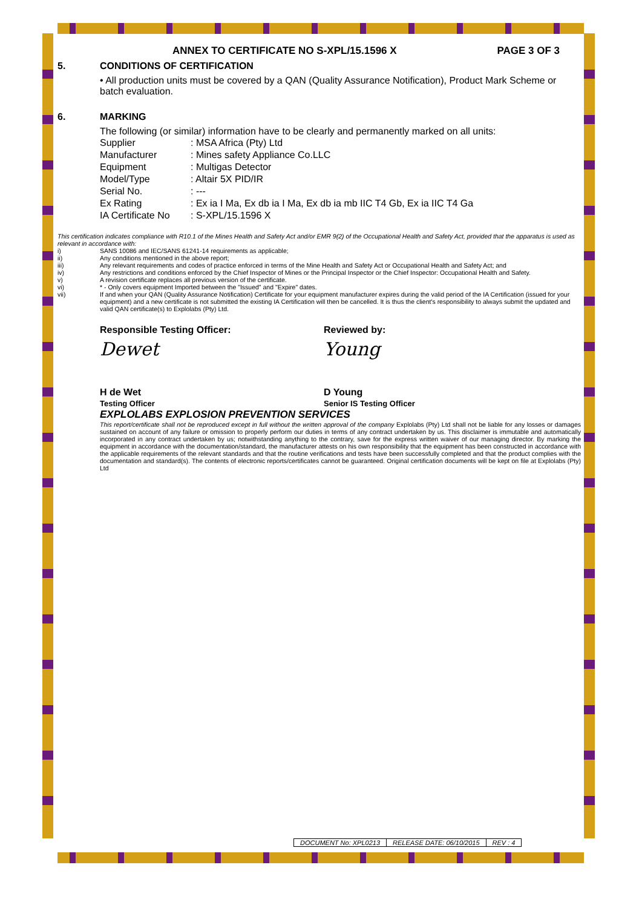ANNEX TO CERTIFICATE NO S-XPL/15.1596 X PAGE 3 OF 3
5. CONDITIONS OF CERTIFICATION
• All production units must be covered by a QAN (Quality Assurance Notification), Product Mark Scheme or batch evaluation.
6. MARKING
The following (or similar) information have to be clearly and permanently marked on all units:
| Supplier | : MSA Africa (Pty) Ltd |
| Manufacturer | : Mines safety Appliance Co.LLC |
| Equipment | : Multigas Detector |
| Model/Type | : Altair 5X PID/IR |
| Serial No. | : --- |
| Ex Rating | : Ex ia I Ma, Ex db ia I Ma, Ex db ia mb IIC T4 Gb, Ex ia IIC T4 Ga |
| IA Certificate No | : S-XPL/15.1596 X |
This certification indicates compliance with R10.1 of the Mines Health and Safety Act and/or EMR 9(2) of the Occupational Health and Safety Act, provided that the apparatus is used as relevant in accordance with:
i) SANS 10086 and IEC/SANS 61241-14 requirements as applicable;
ii) Any conditions mentioned in the above report;
iii) Any relevant requirements and codes of practice enforced in terms of the Mine Health and Safety Act or Occupational Health and Safety Act; and
iv) Any restrictions and conditions enforced by the Chief Inspector of Mines or the Principal Inspector or the Chief Inspector: Occupational Health and Safety.
v) A revision certificate replaces all previous version of the certificate.
vi) * - Only covers equipment Imported between the "Issued" and "Expire" dates.
vii) If and when your QAN (Quality Assurance Notification) Certificate for your equipment manufacturer expires during the valid period of the IA Certification (issued for your equipment) and a new certificate is not submitted the existing IA Certification will then be cancelled. It is thus the client's responsibility to always submit the updated and valid QAN certificate(s) to Explolabs (Pty) Ltd.
Responsible Testing Officer: Reviewed by:
Dewet Young
H de Wet
Testing Officer
D Young
Senior IS Testing Officer
EXPLOLABS EXPLOSION PREVENTION SERVICES
This report/certificate shall not be reproduced except in full without the written approval of the company Explolabs (Pty) Ltd shall not be liable for any losses or damages sustained on account of any failure or omission to properly perform our duties in terms of any contract undertaken by us. This disclaimer is immutable and automatically incorporated in any contract undertaken by us; notwithstanding anything to the contrary, save for the express written waiver of our managing director. By marking the equipment in accordance with the documentation/standard, the manufacturer attests on his own responsibility that the equipment has been constructed in accordance with the applicable requirements of the relevant standards and that the routine verifications and tests have been successfully completed and that the product complies with the documentation and standard(s). The contents of electronic reports/certificates cannot be guaranteed. Original certification documents will be kept on file at Explolabs (Pty) Ltd
DOCUMENT No: XPL0213 RELEASE DATE: 06/10/2015 REV : 4